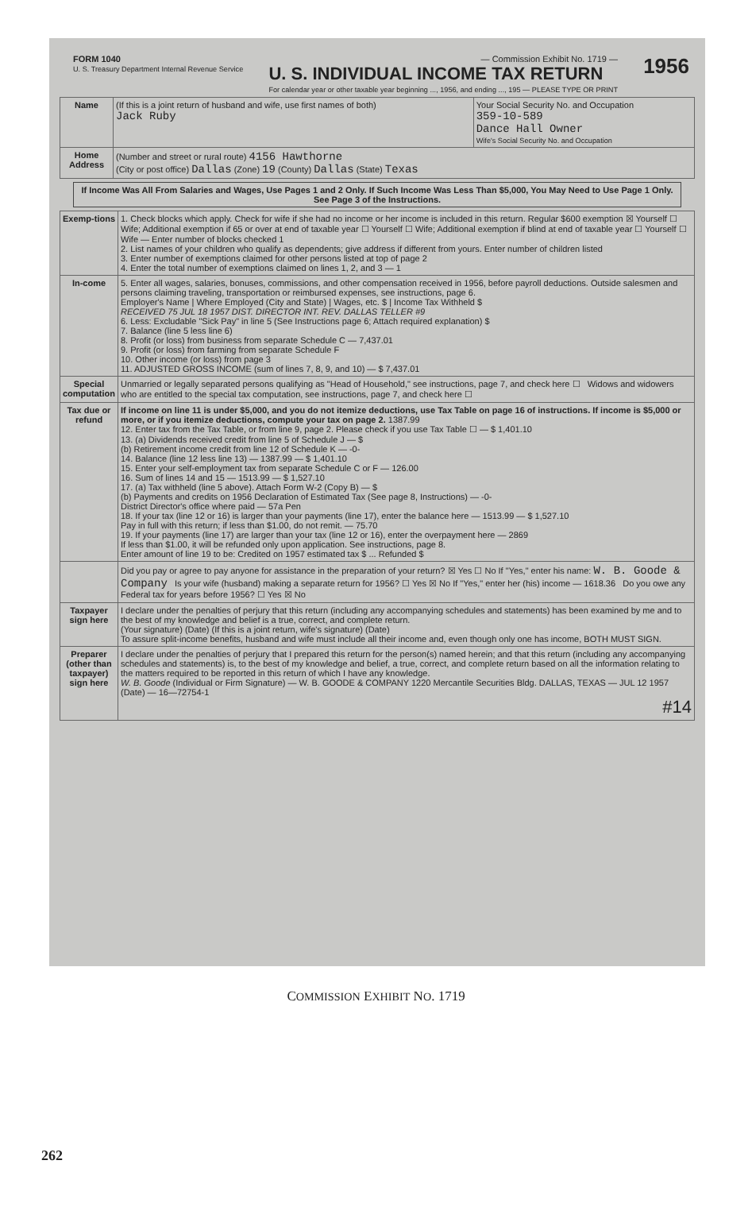FORM 1040
U. S. Treasury Department Internal Revenue Service
— Commission Exhibit No. 1719 —
U. S. INDIVIDUAL INCOME TAX RETURN
For calendar year or other taxable year beginning ..., 1956, and ending ..., 195 — PLEASE TYPE OR PRINT
1956
| Name | (If this is a joint return of husband and wife, use first names of both) Jack Ruby | Your Social Security No. and Occupation 359-10-589 Dance Hall Owner Wife's Social Security No. and Occupation |
| Home Address | (Number and street or rural route) 4156 Hawthorne (City or post office) Dallas (Zone) 19 (County) Dallas (State) Texas | |
If Income Was All From Salaries and Wages, Use Pages 1 and 2 Only. If Such Income Was Less Than $5,000, You May Need to Use Page 1 Only. See Page 3 of the Instructions.
| Exemp-tions | 1. Check blocks which apply. Check for wife if she had no income or her income is included in this return. Regular $600 exemption ☒ Yourself ☐ Wife; Additional exemption if 65 or over at end of taxable year ☐ Yourself ☐ Wife; Additional exemption if blind at end of taxable year ☐ Yourself ☐ Wife — Enter number of blocks checked 1 2. List names of your children who qualify as dependents; give address if different from yours. Enter number of children listed 3. Enter number of exemptions claimed for other persons listed at top of page 2 4. Enter the total number of exemptions claimed on lines 1, 2, and 3 — 1 |
| In-come | 5. Enter all wages, salaries, bonuses, commissions, and other compensation received in 1956, before payroll deductions. Outside salesmen and persons claiming traveling, transportation or reimbursed expenses, see instructions, page 6. Employer's Name / Where Employed (City and State) / Wages, etc. $ / Income Tax Withheld $ RECEIVED 75 JUL 18 1957 DIST. DIRECTOR INT. REV. DALLAS TELLER #9 6. Less: Excludable "Sick Pay" in line 5 (See Instructions page 6; Attach required explanation) $ 7. Balance (line 5 less line 6) 8. Profit (or loss) from business from separate Schedule C — 7,437.01 9. Profit (or loss) from farming from separate Schedule F 10. Other income (or loss) from page 3 11. ADJUSTED GROSS INCOME (sum of lines 7, 8, 9, and 10) — $ 7,437.01 |
| Special computation | Unmarried or legally separated persons qualifying as "Head of Household," see instructions, page 7, and check here ☐ Widows and widowers who are entitled to the special tax computation, see instructions, page 7, and check here ☐ |
| Tax due or refund | If income on line 11 is under $5,000, and you do not itemize deductions, use Tax Table on page 16 of instructions. If income is $5,000 or more, or if you itemize deductions, compute your tax on page 2. 1387.99 12. Enter tax from the Tax Table, or from line 9, page 2. Please check if you use Tax Table ☐ — $ 1,401.10 13. (a) Dividends received credit from line 5 of Schedule J — $ (b) Retirement income credit from line 12 of Schedule K — -0- 14. Balance (line 12 less line 13) — 1387.99 — $ 1,401.10 15. Enter your self-employment tax from separate Schedule C or F — 126.00 16. Sum of lines 14 and 15 — 1513.99 — $ 1,527.10 17. (a) Tax withheld (line 5 above). Attach Form W-2 (Copy B) — $ (b) Payments and credits on 1956 Declaration of Estimated Tax (See page 8, Instructions) — -0- District Director's office where paid — 57a Pen 18. If your tax (line 12 or 16) is larger than your payments (line 17), enter the balance here — 1513.99 — $ 1,527.10 Pay in full with this return; if less than $1.00, do not remit. — 75.70 19. If your payments (line 17) are larger than your tax (line 12 or 16), enter the overpayment here — 2869 If less than $1.00, it will be refunded only upon application. See instructions, page 8. Enter amount of line 19 to be: Credited on 1957 estimated tax $ ... Refunded $ |
| | Did you pay or agree to pay anyone for assistance in the preparation of your return? ☒ Yes ☐ No If "Yes," enter his name: W. B. Goode & Company Is your wife (husband) making a separate return for 1956? ☐ Yes ☒ No If "Yes," enter her (his) income — 1618.36 Do you owe any Federal tax for years before 1956? ☐ Yes ☒ No |
| Taxpayer sign here | I declare under the penalties of perjury that this return (including any accompanying schedules and statements) has been examined by me and to the best of my knowledge and belief is a true, correct, and complete return. (Your signature) (Date) (If this is a joint return, wife's signature) (Date) To assure split-income benefits, husband and wife must include all their income and, even though only one has income, BOTH MUST SIGN. |
| Preparer (other than taxpayer) sign here | I declare under the penalties of perjury that I prepared this return for the person(s) named herein; and that this return (including any accompanying schedules and statements) is, to the best of my knowledge and belief, a true, correct, and complete return based on all the information relating to the matters required to be reported in this return of which I have any knowledge. W. B. Goode (Individual or Firm Signature) — W. B. GOODE & COMPANY 1220 Mercantile Securities Bldg. DALLAS, TEXAS — JUL 12 1957 (Date) — 16—72754-1 #14 |
COMMISSION EXHIBIT NO. 1719
262